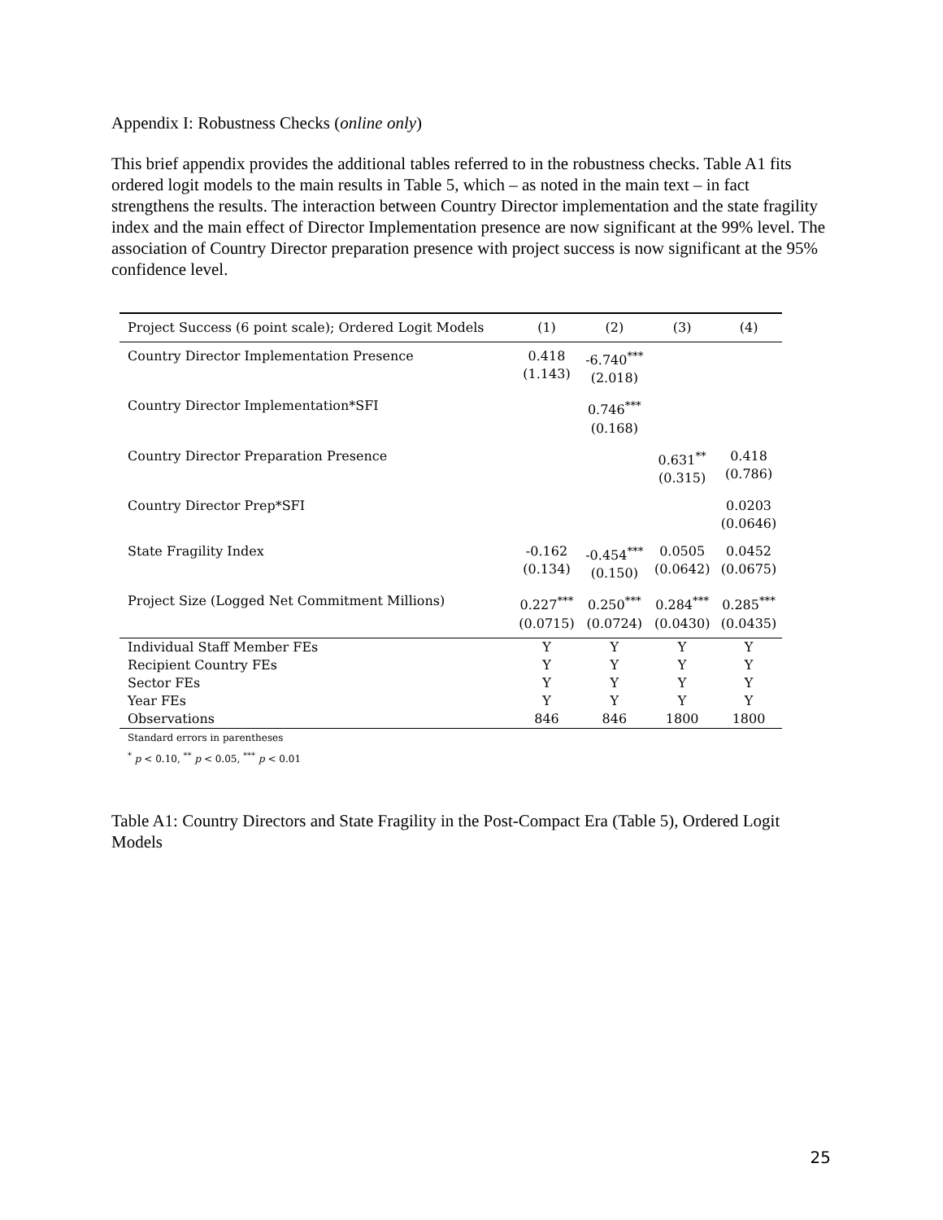Appendix I: Robustness Checks (online only)
This brief appendix provides the additional tables referred to in the robustness checks. Table A1 fits ordered logit models to the main results in Table 5, which – as noted in the main text – in fact strengthens the results. The interaction between Country Director implementation and the state fragility index and the main effect of Director Implementation presence are now significant at the 99% level. The association of Country Director preparation presence with project success is now significant at the 95% confidence level.
| Project Success (6 point scale); Ordered Logit Models | (1) | (2) | (3) | (4) |
| --- | --- | --- | --- | --- |
| Country Director Implementation Presence | 0.418 (1.143) | -6.740<sup>***</sup> (2.018) | | |
| Country Director Implementation*SFI | | 0.746<sup>***</sup> (0.168) | | |
| Country Director Preparation Presence | | | 0.631<sup>**</sup> (0.315) | 0.418 (0.786) |
| Country Director Prep*SFI | | | | 0.0203 (0.0646) |
| State Fragility Index | -0.162 (0.134) | -0.454<sup>***</sup> (0.150) | 0.0505 (0.0642) | 0.0452 (0.0675) |
| Project Size (Logged Net Commitment Millions) | 0.227<sup>***</sup> (0.0715) | 0.250<sup>***</sup> (0.0724) | 0.284<sup>***</sup> (0.0430) | 0.285<sup>***</sup> (0.0435) |
| Individual Staff Member FEs | Y | Y | Y | Y |
| Recipient Country FEs | Y | Y | Y | Y |
| Sector FEs | Y | Y | Y | Y |
| Year FEs | Y | Y | Y | Y |
| Observations | 846 | 846 | 1800 | 1800 |
Standard errors in parentheses
<sup>*</sup> p < 0.10, <sup>**</sup> p < 0.05, <sup>***</sup> p < 0.01
Table A1: Country Directors and State Fragility in the Post-Compact Era (Table 5), Ordered Logit Models
25